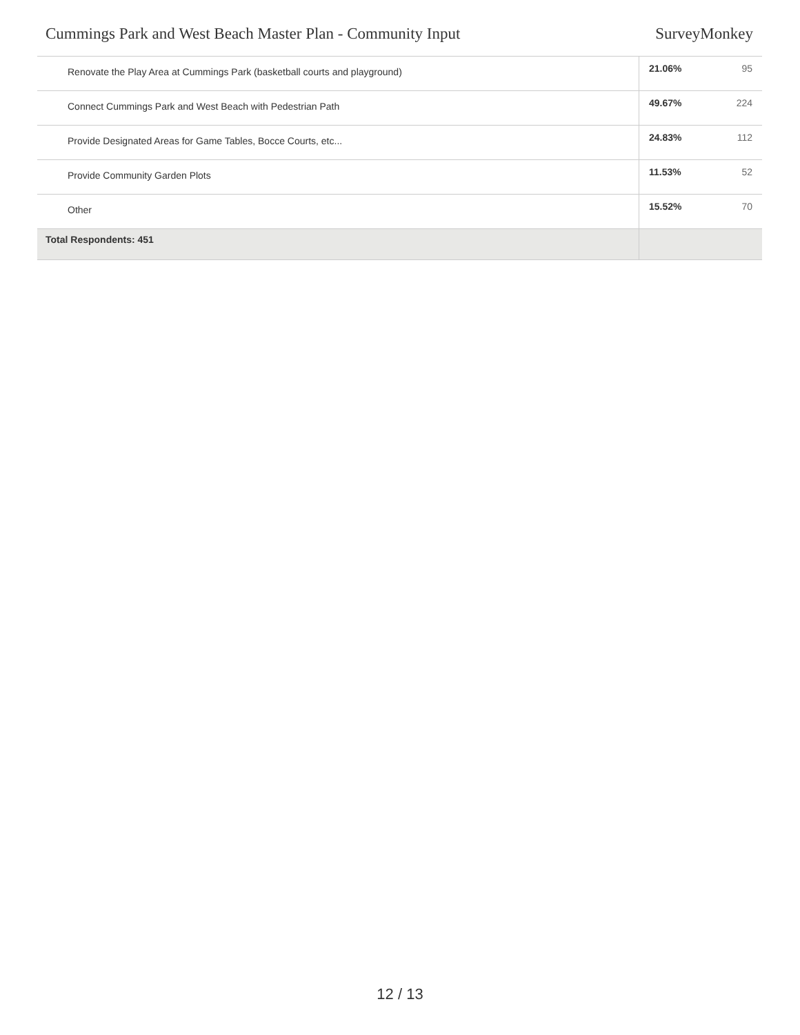Cummings Park and West Beach Master Plan - Community Input SurveyMonkey
| Renovate the Play Area at Cummings Park (basketball courts and playground) | 21.06% | 95 |
| Connect Cummings Park and West Beach with Pedestrian Path | 49.67% | 224 |
| Provide Designated Areas for Game Tables, Bocce Courts, etc... | 24.83% | 112 |
| Provide Community Garden Plots | 11.53% | 52 |
| Other | 15.52% | 70 |
| Total Respondents: 451 | | |
12 / 13